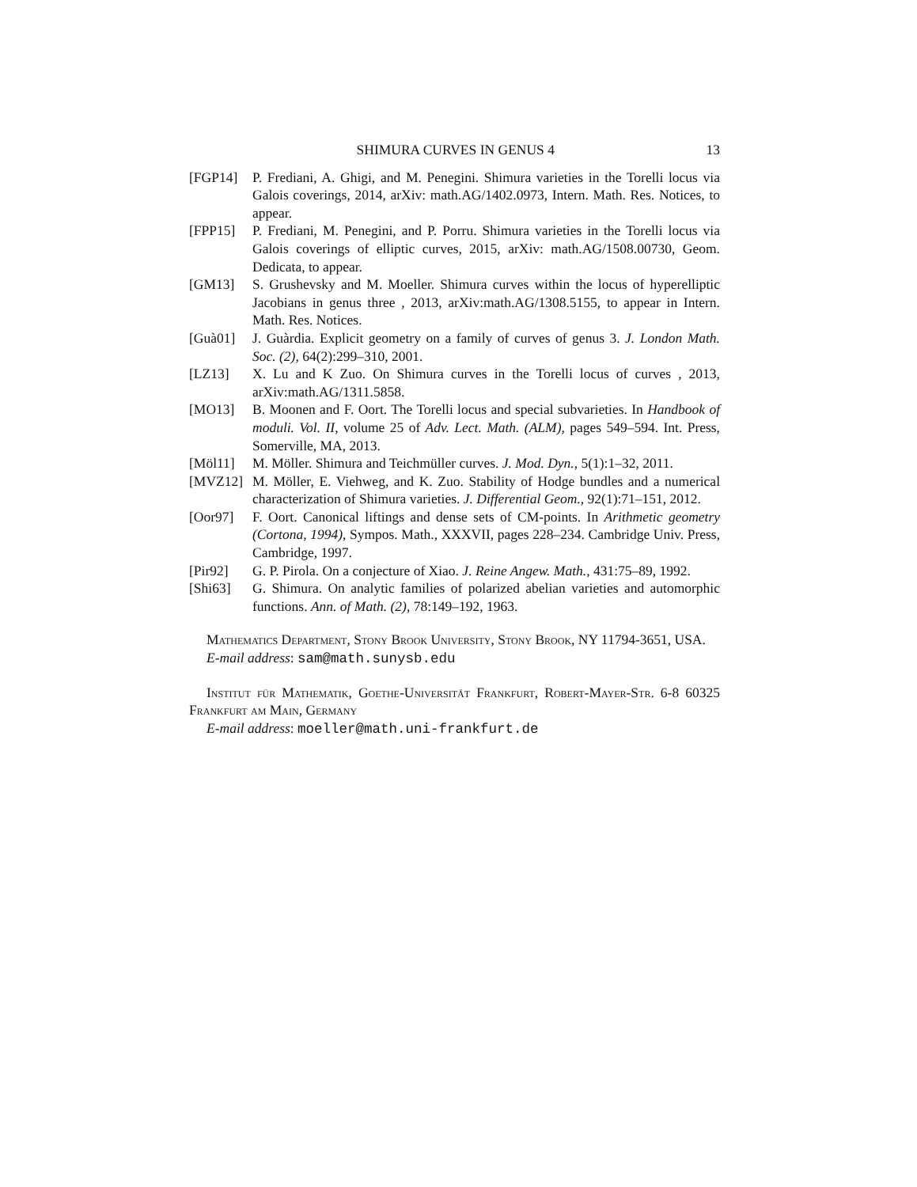SHIMURA CURVES IN GENUS 4 13
[FGP14] P. Frediani, A. Ghigi, and M. Penegini. Shimura varieties in the Torelli locus via Galois coverings, 2014, arXiv: math.AG/1402.0973, Intern. Math. Res. Notices, to appear.
[FPP15] P. Frediani, M. Penegini, and P. Porru. Shimura varieties in the Torelli locus via Galois coverings of elliptic curves, 2015, arXiv: math.AG/1508.00730, Geom. Dedicata, to appear.
[GM13] S. Grushevsky and M. Moeller. Shimura curves within the locus of hyperelliptic Jacobians in genus three , 2013, arXiv:math.AG/1308.5155, to appear in Intern. Math. Res. Notices.
[Guà01] J. Guàrdia. Explicit geometry on a family of curves of genus 3. J. London Math. Soc. (2), 64(2):299–310, 2001.
[LZ13] X. Lu and K Zuo. On Shimura curves in the Torelli locus of curves , 2013, arXiv:math.AG/1311.5858.
[MO13] B. Moonen and F. Oort. The Torelli locus and special subvarieties. In Handbook of moduli. Vol. II, volume 25 of Adv. Lect. Math. (ALM), pages 549–594. Int. Press, Somerville, MA, 2013.
[Möl11] M. Möller. Shimura and Teichmüller curves. J. Mod. Dyn., 5(1):1–32, 2011.
[MVZ12] M. Möller, E. Viehweg, and K. Zuo. Stability of Hodge bundles and a numerical characterization of Shimura varieties. J. Differential Geom., 92(1):71–151, 2012.
[Oor97] F. Oort. Canonical liftings and dense sets of CM-points. In Arithmetic geometry (Cortona, 1994), Sympos. Math., XXXVII, pages 228–234. Cambridge Univ. Press, Cambridge, 1997.
[Pir92] G. P. Pirola. On a conjecture of Xiao. J. Reine Angew. Math., 431:75–89, 1992.
[Shi63] G. Shimura. On analytic families of polarized abelian varieties and automorphic functions. Ann. of Math. (2), 78:149–192, 1963.
Mathematics Department, Stony Brook University, Stony Brook, NY 11794-3651, USA.
E-mail address: sam@math.sunysb.edu
Institut für Mathematik, Goethe-Universität Frankfurt, Robert-Mayer-Str. 6-8 60325 Frankfurt am Main, Germany
E-mail address: moeller@math.uni-frankfurt.de